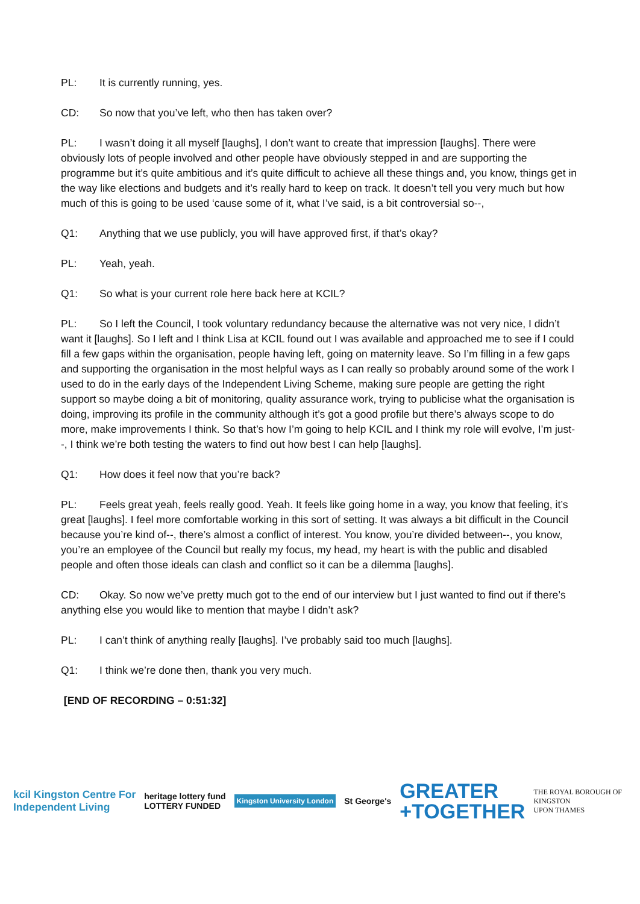PL: It is currently running, yes.
CD: So now that you’ve left, who then has taken over?
PL: I wasn’t doing it all myself [laughs], I don’t want to create that impression [laughs]. There were obviously lots of people involved and other people have obviously stepped in and are supporting the programme but it’s quite ambitious and it’s quite difficult to achieve all these things and, you know, things get in the way like elections and budgets and it’s really hard to keep on track. It doesn’t tell you very much but how much of this is going to be used ‘cause some of it, what I’ve said, is a bit controversial so--,
Q1: Anything that we use publicly, you will have approved first, if that’s okay?
PL: Yeah, yeah.
Q1: So what is your current role here back here at KCIL?
PL: So I left the Council, I took voluntary redundancy because the alternative was not very nice, I didn’t want it [laughs]. So I left and I think Lisa at KCIL found out I was available and approached me to see if I could fill a few gaps within the organisation, people having left, going on maternity leave. So I’m filling in a few gaps and supporting the organisation in the most helpful ways as I can really so probably around some of the work I used to do in the early days of the Independent Living Scheme, making sure people are getting the right support so maybe doing a bit of monitoring, quality assurance work, trying to publicise what the organisation is doing, improving its profile in the community although it’s got a good profile but there’s always scope to do more, make improvements I think. So that’s how I’m going to help KCIL and I think my role will evolve, I’m just--, I think we’re both testing the waters to find out how best I can help [laughs].
Q1: How does it feel now that you’re back?
PL: Feels great yeah, feels really good. Yeah. It feels like going home in a way, you know that feeling, it’s great [laughs]. I feel more comfortable working in this sort of setting. It was always a bit difficult in the Council because you’re kind of--, there’s almost a conflict of interest. You know, you’re divided between--, you know, you’re an employee of the Council but really my focus, my head, my heart is with the public and disabled people and often those ideals can clash and conflict so it can be a dilemma [laughs].
CD: Okay. So now we’ve pretty much got to the end of our interview but I just wanted to find out if there’s anything else you would like to mention that maybe I didn’t ask?
PL: I can’t think of anything really [laughs]. I’ve probably said too much [laughs].
Q1: I think we’re done then, thank you very much.
[END OF RECORDING – 0:51:32]
kcil Kingston Centre For
Independent Living
heritage lottery fund
LOTTERY FUNDED
Kingston University London
St George's
GREATER
+TOGETHER
THE ROYAL BOROUGH OF
KINGSTON
UPON THAMES